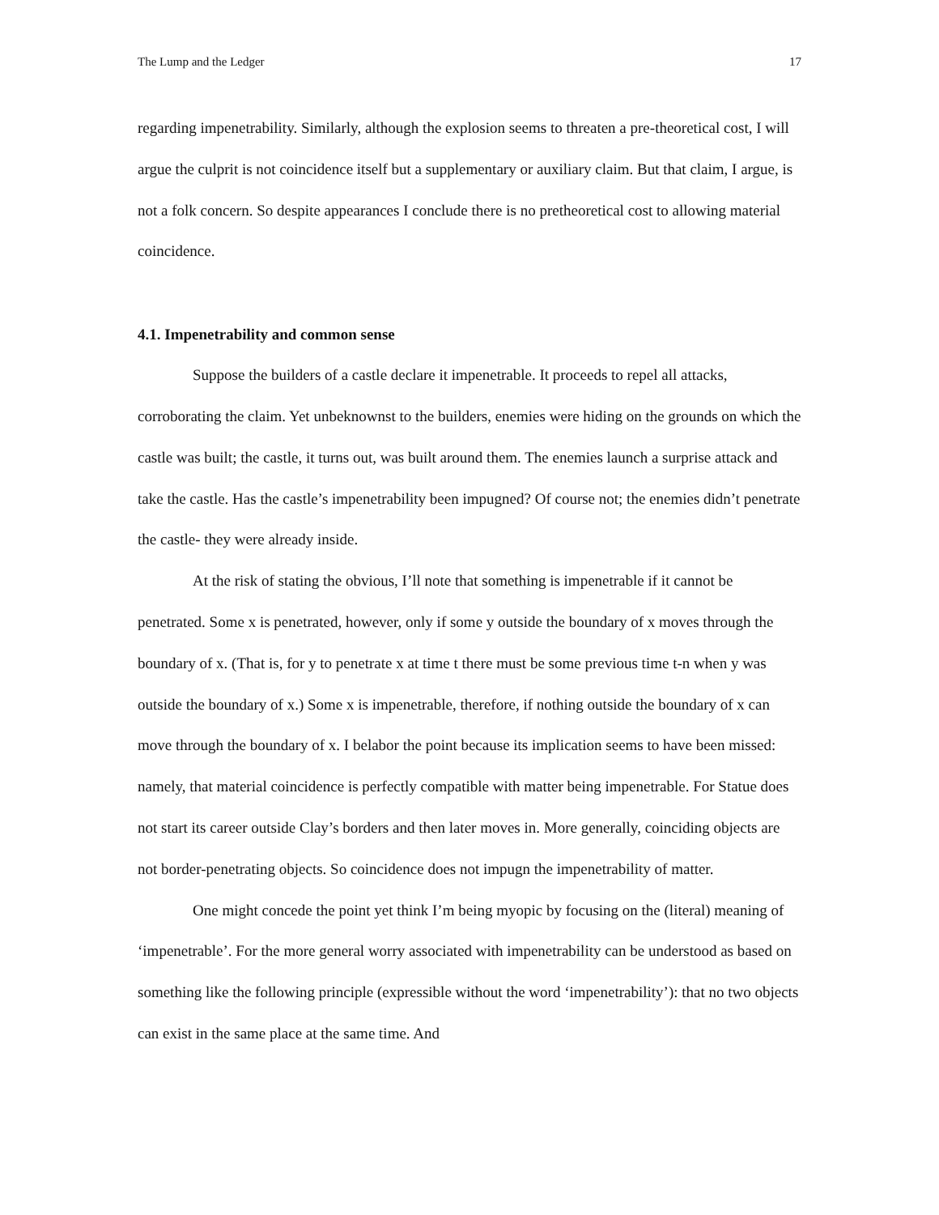The Lump and the Ledger 17
regarding impenetrability. Similarly, although the explosion seems to threaten a pre-theoretical cost, I will argue the culprit is not coincidence itself but a supplementary or auxiliary claim. But that claim, I argue, is not a folk concern. So despite appearances I conclude there is no pretheoretical cost to allowing material coincidence.
4.1. Impenetrability and common sense
Suppose the builders of a castle declare it impenetrable. It proceeds to repel all attacks, corroborating the claim. Yet unbeknownst to the builders, enemies were hiding on the grounds on which the castle was built; the castle, it turns out, was built around them. The enemies launch a surprise attack and take the castle. Has the castle’s impenetrability been impugned? Of course not; the enemies didn’t penetrate the castle- they were already inside.
At the risk of stating the obvious, I’ll note that something is impenetrable if it cannot be penetrated. Some x is penetrated, however, only if some y outside the boundary of x moves through the boundary of x. (That is, for y to penetrate x at time t there must be some previous time t-n when y was outside the boundary of x.) Some x is impenetrable, therefore, if nothing outside the boundary of x can move through the boundary of x. I belabor the point because its implication seems to have been missed: namely, that material coincidence is perfectly compatible with matter being impenetrable. For Statue does not start its career outside Clay’s borders and then later moves in. More generally, coinciding objects are not border-penetrating objects. So coincidence does not impugn the impenetrability of matter.
One might concede the point yet think I’m being myopic by focusing on the (literal) meaning of ‘impenetrable’. For the more general worry associated with impenetrability can be understood as based on something like the following principle (expressible without the word ‘impenetrability’): that no two objects can exist in the same place at the same time. And